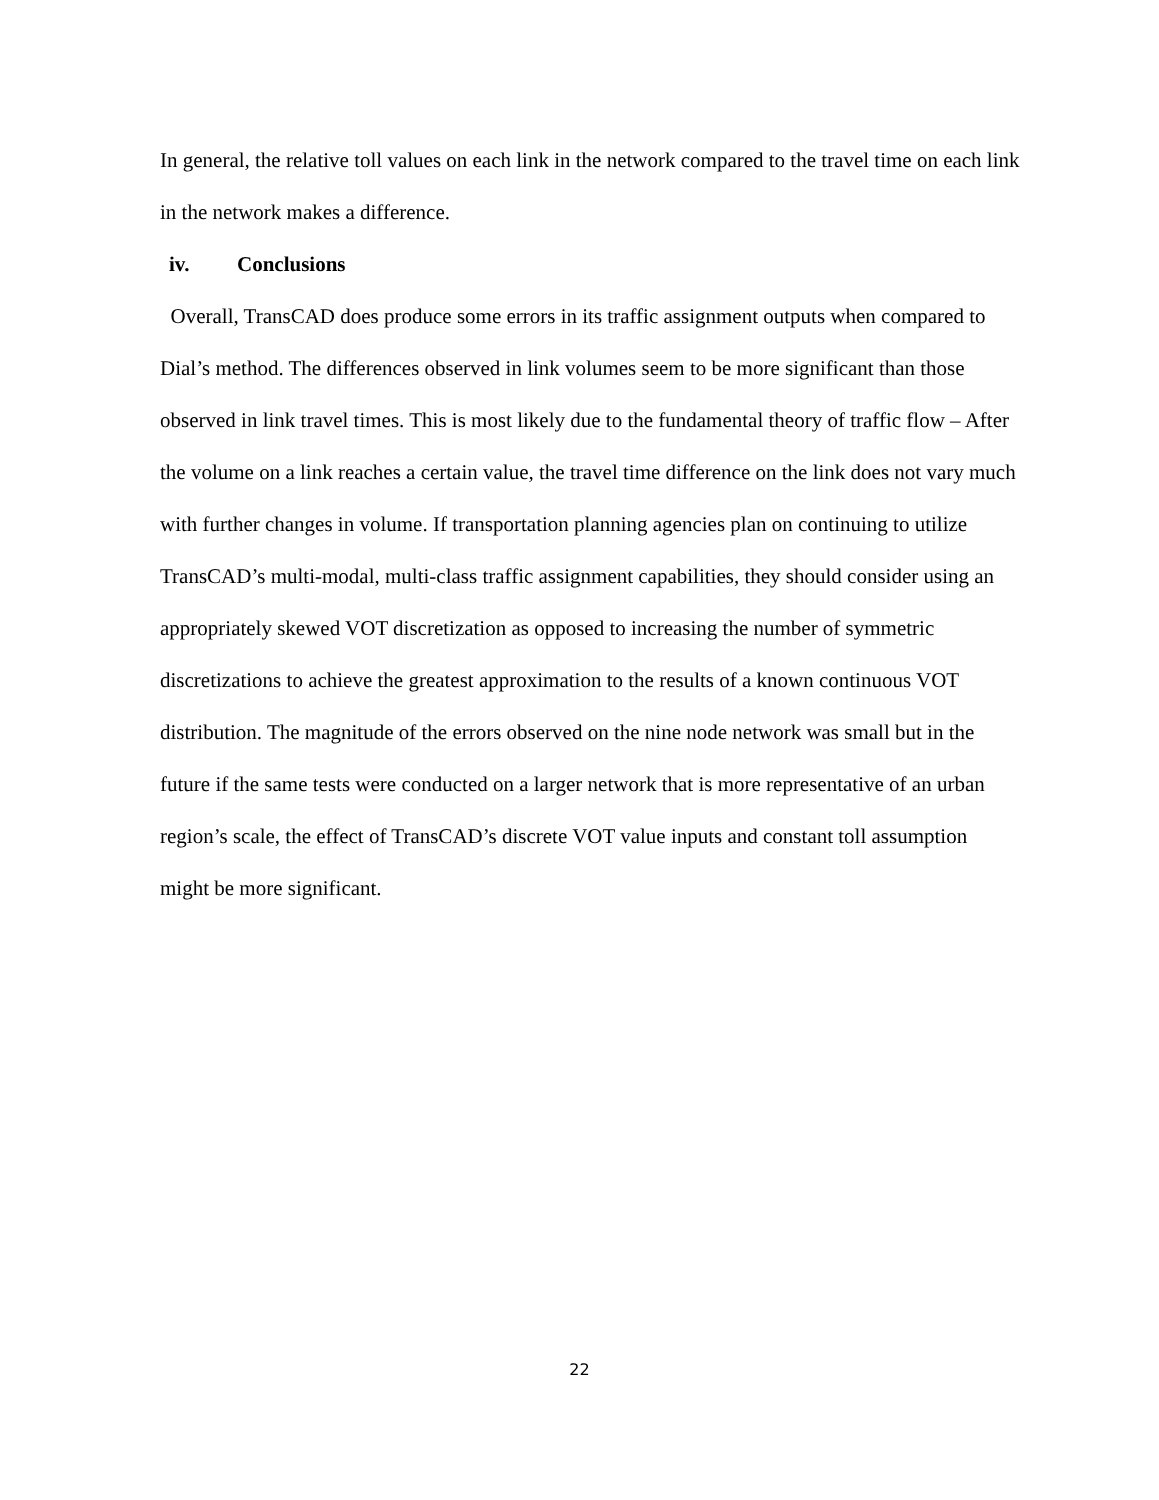In general, the relative toll values on each link in the network compared to the travel time on each link in the network makes a difference.
iv. Conclusions
Overall, TransCAD does produce some errors in its traffic assignment outputs when compared to Dial’s method. The differences observed in link volumes seem to be more significant than those observed in link travel times. This is most likely due to the fundamental theory of traffic flow – After the volume on a link reaches a certain value, the travel time difference on the link does not vary much with further changes in volume. If transportation planning agencies plan on continuing to utilize TransCAD’s multi-modal, multi-class traffic assignment capabilities, they should consider using an appropriately skewed VOT discretization as opposed to increasing the number of symmetric discretizations to achieve the greatest approximation to the results of a known continuous VOT distribution. The magnitude of the errors observed on the nine node network was small but in the future if the same tests were conducted on a larger network that is more representative of an urban region’s scale, the effect of TransCAD’s discrete VOT value inputs and constant toll assumption might be more significant.
22